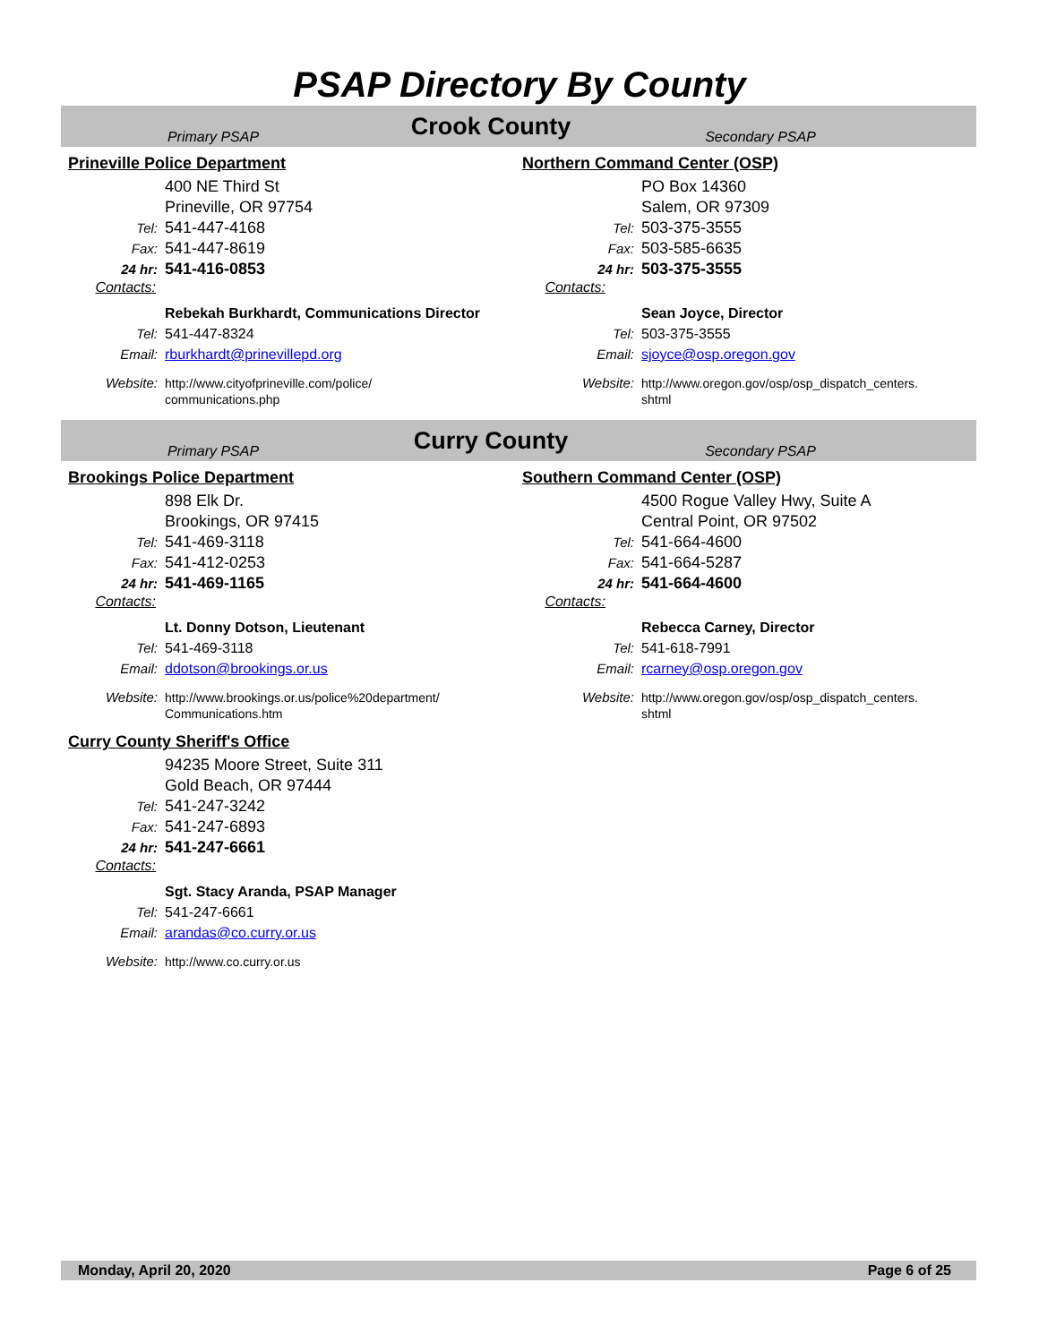PSAP Directory By County
Primary PSAP
Crook County
Secondary PSAP
Prineville Police Department
400 NE Third St
Prineville, OR 97754
Tel: 541-447-4168
Fax: 541-447-8619
24 hr: 541-416-0853
Contacts:
Rebekah Burkhardt, Communications Director
Tel: 541-447-8324
Email: rburkhardt@prinevillepd.org
Website: http://www.cityofprineville.com/police/
communications.php
Northern Command Center (OSP)
PO Box 14360
Salem, OR 97309
Tel: 503-375-3555
Fax: 503-585-6635
24 hr: 503-375-3555
Contacts:
Sean Joyce, Director
Tel: 503-375-3555
Email: sjoyce@osp.oregon.gov
Website: http://www.oregon.gov/osp/osp_dispatch_centers.
shtml
Primary PSAP
Curry County
Secondary PSAP
Brookings Police Department
898 Elk Dr.
Brookings, OR 97415
Tel: 541-469-3118
Fax: 541-412-0253
24 hr: 541-469-1165
Contacts:
Lt. Donny Dotson, Lieutenant
Tel: 541-469-3118
Email: ddotson@brookings.or.us
Website: http://www.brookings.or.us/police%20department/
Communications.htm
Curry County Sheriff's Office
94235 Moore Street, Suite 311
Gold Beach, OR 97444
Tel: 541-247-3242
Fax: 541-247-6893
24 hr: 541-247-6661
Contacts:
Sgt. Stacy Aranda, PSAP Manager
Tel: 541-247-6661
Email: arandas@co.curry.or.us
Website: http://www.co.curry.or.us
Southern Command Center (OSP)
4500 Rogue Valley Hwy, Suite A
Central Point, OR 97502
Tel: 541-664-4600
Fax: 541-664-5287
24 hr: 541-664-4600
Contacts:
Rebecca Carney, Director
Tel: 541-618-7991
Email: rcarney@osp.oregon.gov
Website: http://www.oregon.gov/osp/osp_dispatch_centers.
shtml
Monday, April 20, 2020 Page 6 of 25